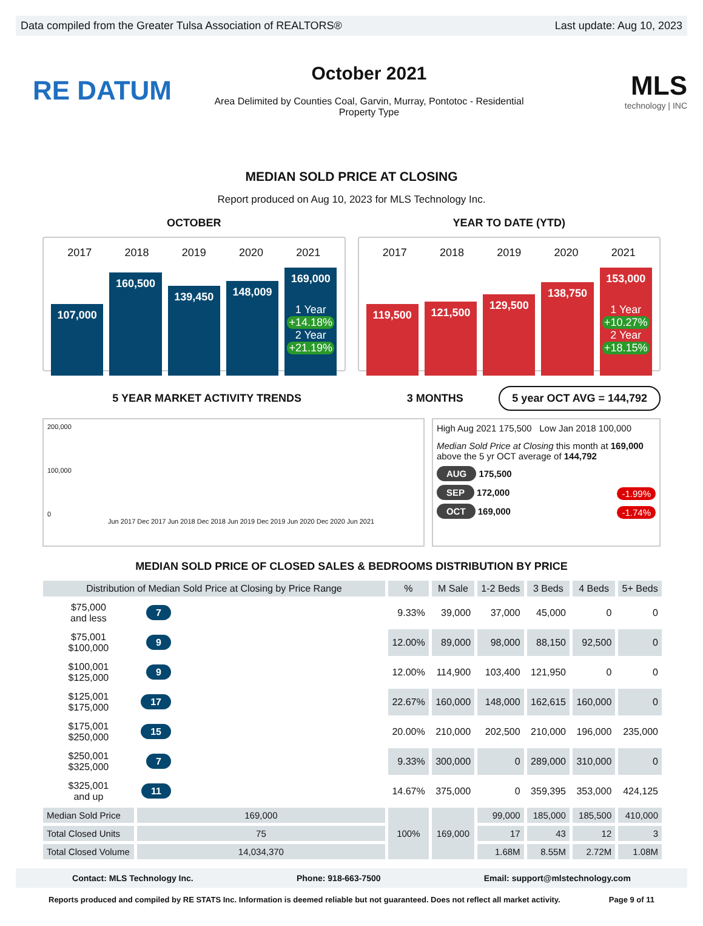Data compiled from the Greater Tulsa Association of REALTORS® Last update: Aug 10, 2023
RE DATUM
October 2021
Area Delimited by Counties Coal, Garvin, Murray, Pontotoc - Residential
Property Type
MLS
technology | INC
MEDIAN SOLD PRICE AT CLOSING
Report produced on Aug 10, 2023 for MLS Technology Inc.
OCTOBER YEAR TO DATE (YTD)
2017 2018 2019 2020 2021
107,000
160,500
139,450
148,009
169,000
1 Year
+14.18%
2 Year
+21.19%
2017 2018 2019 2020 2021
119,500
121,500
129,500
138,750
153,000
1 Year
+10.27%
2 Year
+18.15%
5 YEAR MARKET ACTIVITY TRENDS 3 MONTHS
5 year OCT AVG = 144,792
200,000
100,000
0
Jun 2017 Dec 2017 Jun 2018 Dec 2018 Jun 2019 Dec 2019 Jun 2020 Dec 2020 Jun 2021
High Aug 2021 175,500 Low Jan 2018 100,000
Median Sold Price at Closing this month at 169,000
above the 5 yr OCT average of 144,792
AUG 175,500
SEP 172,000 -1.99%
OCT 169,000 -1.74%
MEDIAN SOLD PRICE OF CLOSED SALES & BEDROOMS DISTRIBUTION BY PRICE
| Distribution of Median Sold Price at Closing by Price Range | | | % | M Sale | 1-2 Beds | 3 Beds | 4 Beds | 5+ Beds |
| --- | --- | --- | --- | --- | --- | --- | --- | --- |
| $75,000 and less | 7 | | 9.33% | 39,000 | 37,000 | 45,000 | 0 | 0 |
| $75,001 $100,000 | 9 | | 12.00% | 89,000 | 98,000 | 88,150 | 92,500 | 0 |
| $100,001 $125,000 | 9 | | 12.00% | 114,900 | 103,400 | 121,950 | 0 | 0 |
| $125,001 $175,000 | 17 | | 22.67% | 160,000 | 148,000 | 162,615 | 160,000 | 0 |
| $175,001 $250,000 | 15 | | 20.00% | 210,000 | 202,500 | 210,000 | 196,000 | 235,000 |
| $250,001 $325,000 | 7 | | 9.33% | 300,000 | 0 | 289,000 | 310,000 | 0 |
| $325,001 and up | 11 | | 14.67% | 375,000 | 0 | 359,395 | 353,000 | 424,125 |
| Median Sold Price | 169,000 | | 100% | 169,000 | 99,000 | 185,000 | 185,500 | 410,000 |
| Total Closed Units | 75 | | | | 17 | 43 | 12 | 3 |
| Total Closed Volume | 14,034,370 | | | | 1.68M | 8.55M | 2.72M | 1.08M |
Contact: MLS Technology Inc. Phone: 918-663-7500 Email: support@mlstechnology.com
Reports produced and compiled by RE STATS Inc. Information is deemed reliable but not guaranteed. Does not reflect all market activity. Page 9 of 11